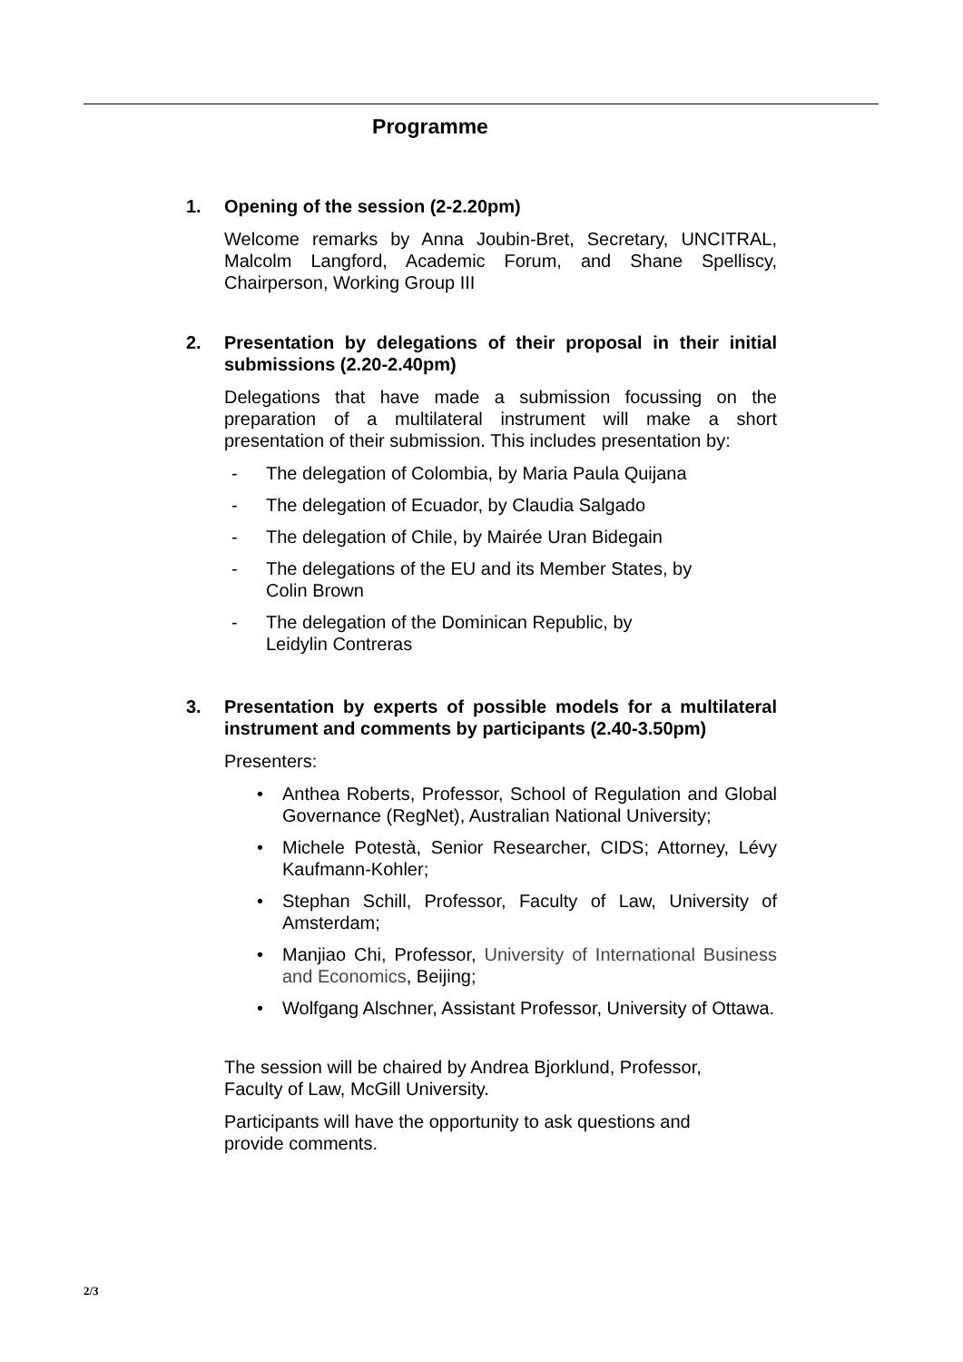Programme
1. Opening of the session (2-2.20pm)
Welcome remarks by Anna Joubin-Bret, Secretary, UNCITRAL, Malcolm Langford, Academic Forum, and Shane Spelliscy, Chairperson, Working Group III
2. Presentation by delegations of their proposal in their initial submissions (2.20-2.40pm)
Delegations that have made a submission focussing on the preparation of a multilateral instrument will make a short presentation of their submission. This includes presentation by:
- The delegation of Colombia, by Maria Paula Quijana
- The delegation of Ecuador, by Claudia Salgado
- The delegation of Chile, by Mairée Uran Bidegain
- The delegations of the EU and its Member States, by Colin Brown
- The delegation of the Dominican Republic, by Leidylin Contreras
3. Presentation by experts of possible models for a multilateral instrument and comments by participants (2.40-3.50pm)
Presenters:
• Anthea Roberts, Professor, School of Regulation and Global Governance (RegNet), Australian National University;
• Michele Potestà, Senior Researcher, CIDS; Attorney, Lévy Kaufmann-Kohler;
• Stephan Schill, Professor, Faculty of Law, University of Amsterdam;
• Manjiao Chi, Professor, University of International Business and Economics, Beijing;
• Wolfgang Alschner, Assistant Professor, University of Ottawa.
The session will be chaired by Andrea Bjorklund, Professor, Faculty of Law, McGill University.
Participants will have the opportunity to ask questions and provide comments.
2/3